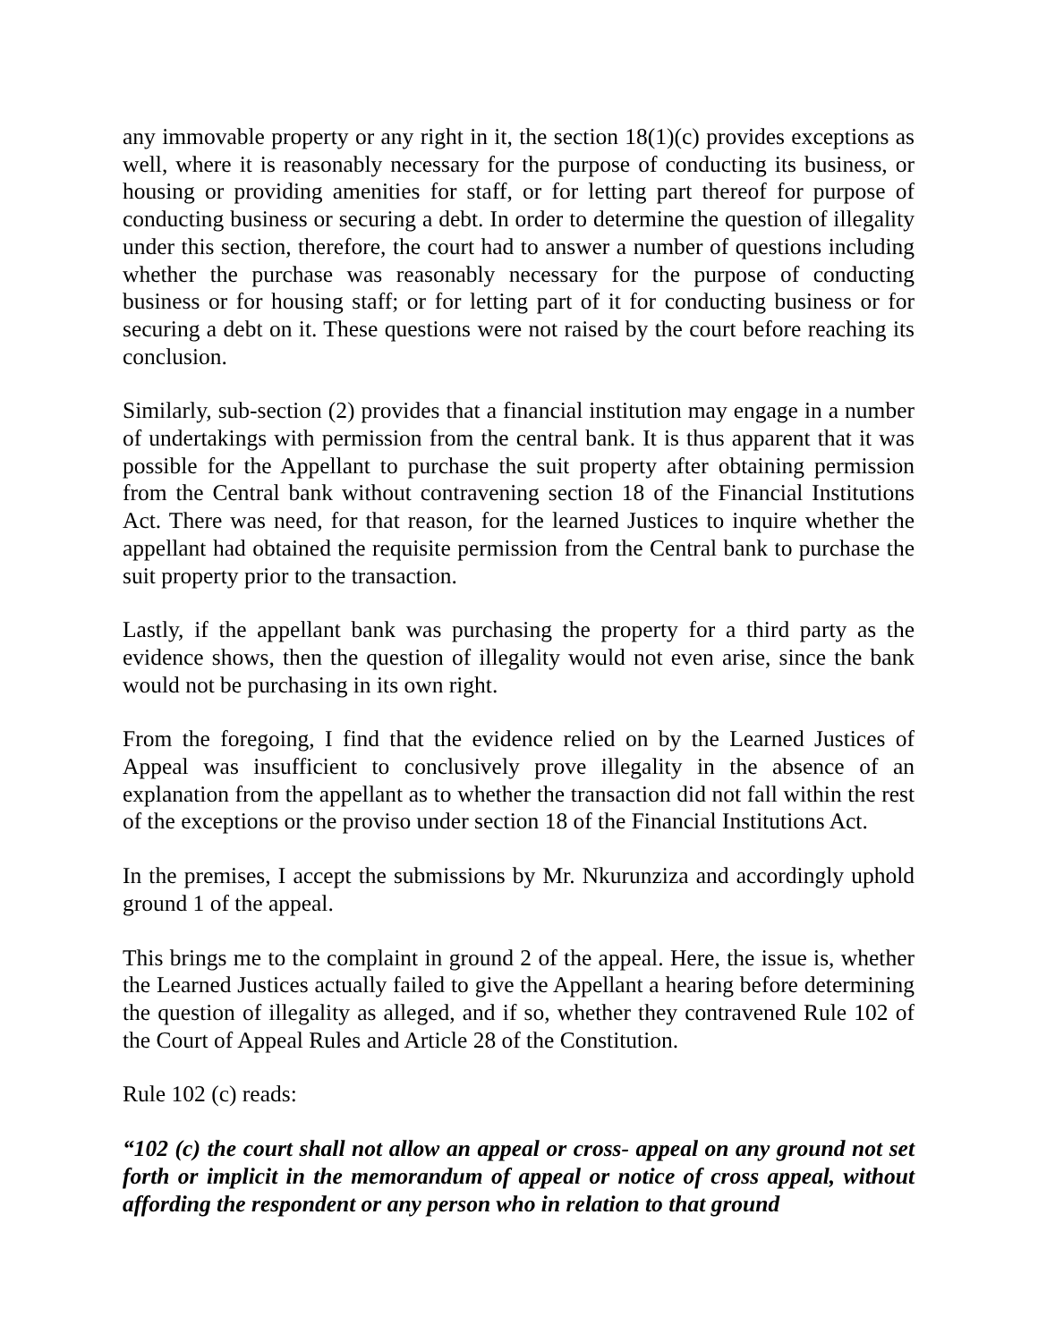any immovable property or any right in it, the section 18(1)(c) provides exceptions as well, where it is reasonably necessary for the purpose of conducting its business, or housing or providing amenities for staff, or for letting part thereof for purpose of conducting business or securing a debt. In order to determine the question of illegality under this section, therefore, the court had to answer a number of questions including whether the purchase was reasonably necessary for the purpose of conducting business or for housing staff; or for letting part of it for conducting business or for securing a debt on it. These questions were not raised by the court before reaching its conclusion.
Similarly, sub-section (2) provides that a financial institution may engage in a number of undertakings with permission from the central bank. It is thus apparent that it was possible for the Appellant to purchase the suit property after obtaining permission from the Central bank without contravening section 18 of the Financial Institutions Act. There was need, for that reason, for the learned Justices to inquire whether the appellant had obtained the requisite permission from the Central bank to purchase the suit property prior to the transaction.
Lastly, if the appellant bank was purchasing the property for a third party as the evidence shows, then the question of illegality would not even arise, since the bank would not be purchasing in its own right.
From the foregoing, I find that the evidence relied on by the Learned Justices of Appeal was insufficient to conclusively prove illegality in the absence of an explanation from the appellant as to whether the transaction did not fall within the rest of the exceptions or the proviso under section 18 of the Financial Institutions Act.
In the premises, I accept the submissions by Mr. Nkurunziza and accordingly uphold ground 1 of the appeal.
This brings me to the complaint in ground 2 of the appeal. Here, the issue is, whether the Learned Justices actually failed to give the Appellant a hearing before determining the question of illegality as alleged, and if so, whether they contravened Rule 102 of the Court of Appeal Rules and Article 28 of the Constitution.
Rule 102 (c) reads:
“102 (c) the court shall not allow an appeal or cross- appeal on any ground not set forth or implicit in the memorandum of appeal or notice of cross appeal, without affording the respondent or any person who in relation to that ground